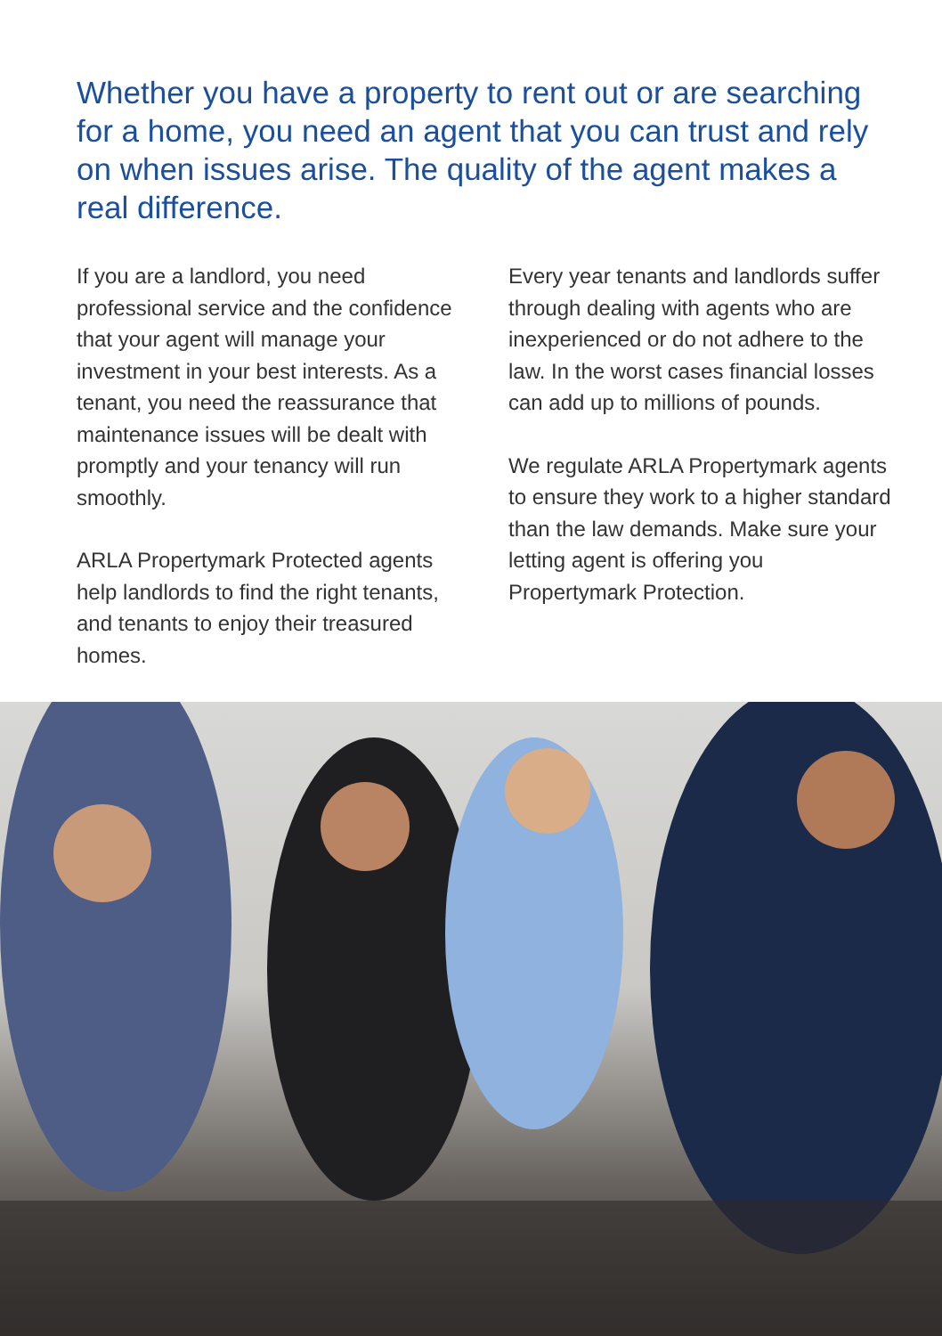Whether you have a property to rent out or are searching for a home, you need an agent that you can trust and rely on when issues arise. The quality of the agent makes a real difference.
If you are a landlord, you need professional service and the confidence that your agent will manage your investment in your best interests. As a tenant, you need the reassurance that maintenance issues will be dealt with promptly and your tenancy will run smoothly.
ARLA Propertymark Protected agents help landlords to find the right tenants, and tenants to enjoy their treasured homes.
Every year tenants and landlords suffer through dealing with agents who are inexperienced or do not adhere to the law. In the worst cases financial losses can add up to millions of pounds.
We regulate ARLA Propertymark agents to ensure they work to a higher standard than the law demands. Make sure your letting agent is offering you Propertymark Protection.